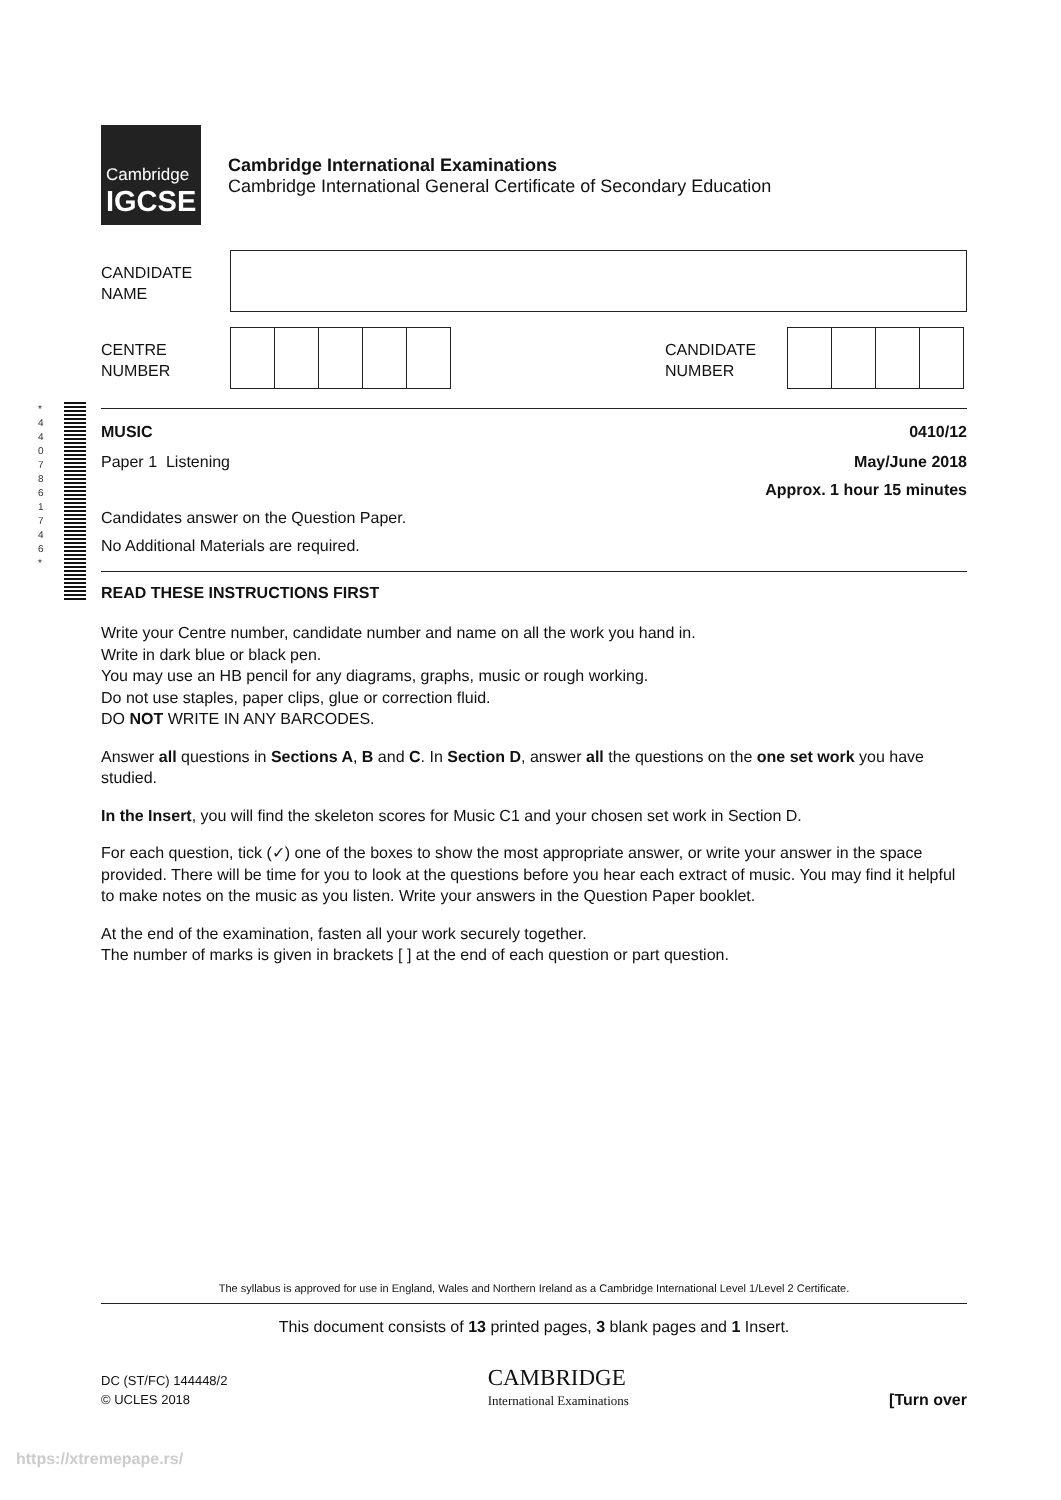Cambridge
IGCSE
Cambridge International Examinations
Cambridge International General Certificate of Secondary Education
CANDIDATE
NAME
CENTRE
NUMBER
CANDIDATE
NUMBER
MUSIC 0410/12
Paper 1 Listening May/June 2018
Approx. 1 hour 15 minutes
Candidates answer on the Question Paper.
No Additional Materials are required.
READ THESE INSTRUCTIONS FIRST
Write your Centre number, candidate number and name on all the work you hand in.
Write in dark blue or black pen.
You may use an HB pencil for any diagrams, graphs, music or rough working.
Do not use staples, paper clips, glue or correction fluid.
DO NOT WRITE IN ANY BARCODES.
Answer all questions in Sections A, B and C. In Section D, answer all the questions on the one set work you have studied.
In the Insert, you will find the skeleton scores for Music C1 and your chosen set work in Section D.
For each question, tick (✓) one of the boxes to show the most appropriate answer, or write your answer in the space provided. There will be time for you to look at the questions before you hear each extract of music. You may find it helpful to make notes on the music as you listen. Write your answers in the Question Paper booklet.
At the end of the examination, fasten all your work securely together.
The number of marks is given in brackets [ ] at the end of each question or part question.
* 4 4 0 7 8 6 1 7 4 6 *
The syllabus is approved for use in England, Wales and Northern Ireland as a Cambridge International Level 1/Level 2 Certificate.
This document consists of 13 printed pages, 3 blank pages and 1 Insert.
DC (ST/FC) 144448/2
© UCLES 2018
CAMBRIDGE
International Examinations
[Turn over
https://xtremepape.rs/